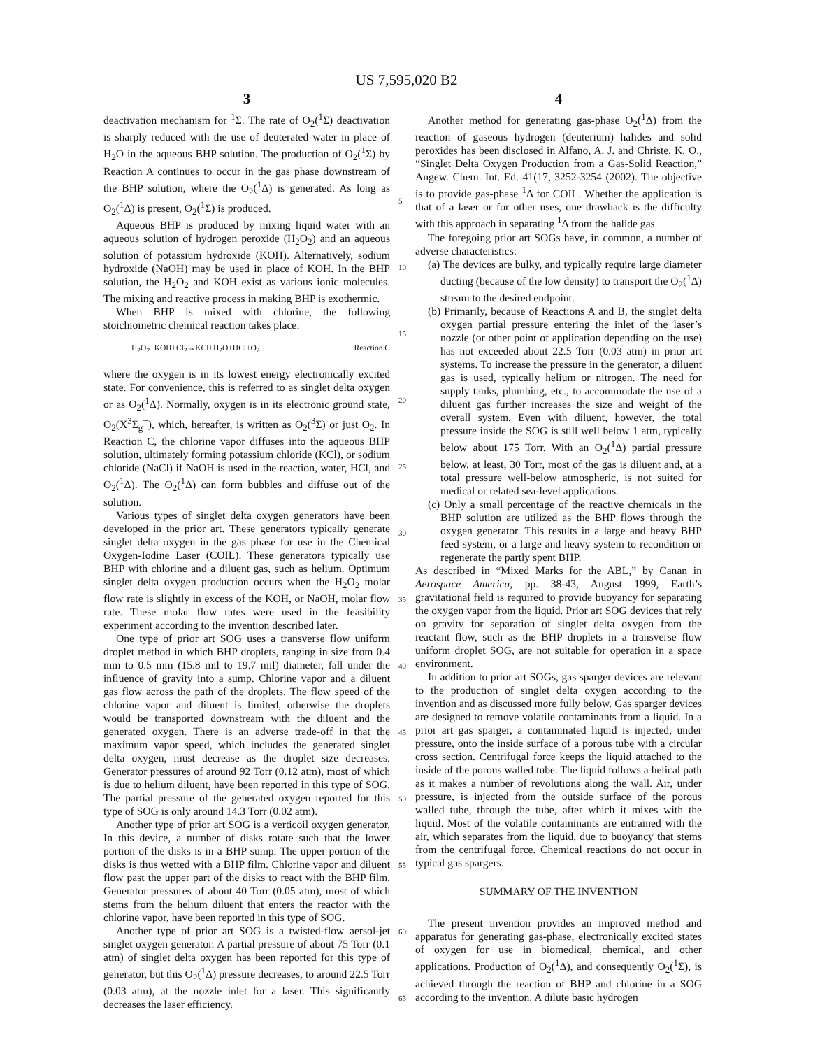US 7,595,020 B2
3
deactivation mechanism for <sup>1</sup>Σ. The rate of O<sub>2</sub>(<sup>1</sup>Σ) deactivation is sharply reduced with the use of deuterated water in place of H<sub>2</sub>O in the aqueous BHP solution. The production of O<sub>2</sub>(<sup>1</sup>Σ) by Reaction A continues to occur in the gas phase downstream of the BHP solution, where the O<sub>2</sub>(<sup>1</sup>Δ) is generated. As long as O<sub>2</sub>(<sup>1</sup>Δ) is present, O<sub>2</sub>(<sup>1</sup>Σ) is produced.
Aqueous BHP is produced by mixing liquid water with an aqueous solution of hydrogen peroxide (H<sub>2</sub>O<sub>2</sub>) and an aqueous solution of potassium hydroxide (KOH). Alternatively, sodium hydroxide (NaOH) may be used in place of KOH. In the BHP solution, the H<sub>2</sub>O<sub>2</sub> and KOH exist as various ionic molecules. The mixing and reactive process in making BHP is exothermic.
When BHP is mixed with chlorine, the following stoichiometric chemical reaction takes place:
H<sub>2</sub>O<sub>2</sub>+KOH+Cl<sub>2</sub>→KCl+H<sub>2</sub>O+HCl+O<sub>2</sub> Reaction C
where the oxygen is in its lowest energy electronically excited state. For convenience, this is referred to as singlet delta oxygen or as O<sub>2</sub>(<sup>1</sup>Δ). Normally, oxygen is in its electronic ground state, O<sub>2</sub>(X<sup>3</sup>Σ<sub>g</sub><sup>−</sup>), which, hereafter, is written as O<sub>2</sub>(<sup>3</sup>Σ) or just O<sub>2</sub>. In Reaction C, the chlorine vapor diffuses into the aqueous BHP solution, ultimately forming potassium chloride (KCl), or sodium chloride (NaCl) if NaOH is used in the reaction, water, HCl, and O<sub>2</sub>(<sup>1</sup>Δ). The O<sub>2</sub>(<sup>1</sup>Δ) can form bubbles and diffuse out of the solution.
Various types of singlet delta oxygen generators have been developed in the prior art. These generators typically generate singlet delta oxygen in the gas phase for use in the Chemical Oxygen-Iodine Laser (COIL). These generators typically use BHP with chlorine and a diluent gas, such as helium. Optimum singlet delta oxygen production occurs when the H<sub>2</sub>O<sub>2</sub> molar flow rate is slightly in excess of the KOH, or NaOH, molar flow rate. These molar flow rates were used in the feasibility experiment according to the invention described later.
One type of prior art SOG uses a transverse flow uniform droplet method in which BHP droplets, ranging in size from 0.4 mm to 0.5 mm (15.8 mil to 19.7 mil) diameter, fall under the influence of gravity into a sump. Chlorine vapor and a diluent gas flow across the path of the droplets. The flow speed of the chlorine vapor and diluent is limited, otherwise the droplets would be transported downstream with the diluent and the generated oxygen. There is an adverse trade-off in that the maximum vapor speed, which includes the generated singlet delta oxygen, must decrease as the droplet size decreases. Generator pressures of around 92 Torr (0.12 atm), most of which is due to helium diluent, have been reported in this type of SOG. The partial pressure of the generated oxygen reported for this type of SOG is only around 14.3 Torr (0.02 atm).
Another type of prior art SOG is a verticoil oxygen generator. In this device, a number of disks rotate such that the lower portion of the disks is in a BHP sump. The upper portion of the disks is thus wetted with a BHP film. Chlorine vapor and diluent flow past the upper part of the disks to react with the BHP film. Generator pressures of about 40 Torr (0.05 atm), most of which stems from the helium diluent that enters the reactor with the chlorine vapor, have been reported in this type of SOG.
Another type of prior art SOG is a twisted-flow aersol-jet singlet oxygen generator. A partial pressure of about 75 Torr (0.1 atm) of singlet delta oxygen has been reported for this type of generator, but this O<sub>2</sub>(<sup>1</sup>Δ) pressure decreases, to around 22.5 Torr (0.03 atm), at the nozzle inlet for a laser. This significantly decreases the laser efficiency.
4
Another method for generating gas-phase O<sub>2</sub>(<sup>1</sup>Δ) from the reaction of gaseous hydrogen (deuterium) halides and solid peroxides has been disclosed in Alfano, A. J. and Christe, K. O., “Singlet Delta Oxygen Production from a Gas-Solid Reaction,” Angew. Chem. Int. Ed. 41(17, 3252-3254 (2002). The objective is to provide gas-phase <sup>1</sup>Δ for COIL. Whether the application is that of a laser or for other uses, one drawback is the difficulty with this approach in separating <sup>1</sup>Δ from the halide gas.
The foregoing prior art SOGs have, in common, a number of adverse characteristics:
(a) The devices are bulky, and typically require large diameter ducting (because of the low density) to transport the O<sub>2</sub>(<sup>1</sup>Δ) stream to the desired endpoint.
(b) Primarily, because of Reactions A and B, the singlet delta oxygen partial pressure entering the inlet of the laser’s nozzle (or other point of application depending on the use) has not exceeded about 22.5 Torr (0.03 atm) in prior art systems. To increase the pressure in the generator, a diluent gas is used, typically helium or nitrogen. The need for supply tanks, plumbing, etc., to accommodate the use of a diluent gas further increases the size and weight of the overall system. Even with diluent, however, the total pressure inside the SOG is still well below 1 atm, typically below about 175 Torr. With an O<sub>2</sub>(<sup>1</sup>Δ) partial pressure below, at least, 30 Torr, most of the gas is diluent and, at a total pressure well-below atmospheric, is not suited for medical or related sea-level applications.
(c) Only a small percentage of the reactive chemicals in the BHP solution are utilized as the BHP flows through the oxygen generator. This results in a large and heavy BHP feed system, or a large and heavy system to recondition or regenerate the partly spent BHP.
As described in “Mixed Marks for the ABL,” by Canan in Aerospace America, pp. 38-43, August 1999, Earth’s gravitational field is required to provide buoyancy for separating the oxygen vapor from the liquid. Prior art SOG devices that rely on gravity for separation of singlet delta oxygen from the reactant flow, such as the BHP droplets in a transverse flow uniform droplet SOG, are not suitable for operation in a space environment.
In addition to prior art SOGs, gas sparger devices are relevant to the production of singlet delta oxygen according to the invention and as discussed more fully below. Gas sparger devices are designed to remove volatile contaminants from a liquid. In a prior art gas sparger, a contaminated liquid is injected, under pressure, onto the inside surface of a porous tube with a circular cross section. Centrifugal force keeps the liquid attached to the inside of the porous walled tube. The liquid follows a helical path as it makes a number of revolutions along the wall. Air, under pressure, is injected from the outside surface of the porous walled tube, through the tube, after which it mixes with the liquid. Most of the volatile contaminants are entrained with the air, which separates from the liquid, due to buoyancy that stems from the centrifugal force. Chemical reactions do not occur in typical gas spargers.
SUMMARY OF THE INVENTION
The present invention provides an improved method and apparatus for generating gas-phase, electronically excited states of oxygen for use in biomedical, chemical, and other applications. Production of O<sub>2</sub>(<sup>1</sup>Δ), and consequently O<sub>2</sub>(<sup>1</sup>Σ), is achieved through the reaction of BHP and chlorine in a SOG according to the invention. A dilute basic hydrogen
5
10
15
20
25
30
35
40
45
50
55
60
65